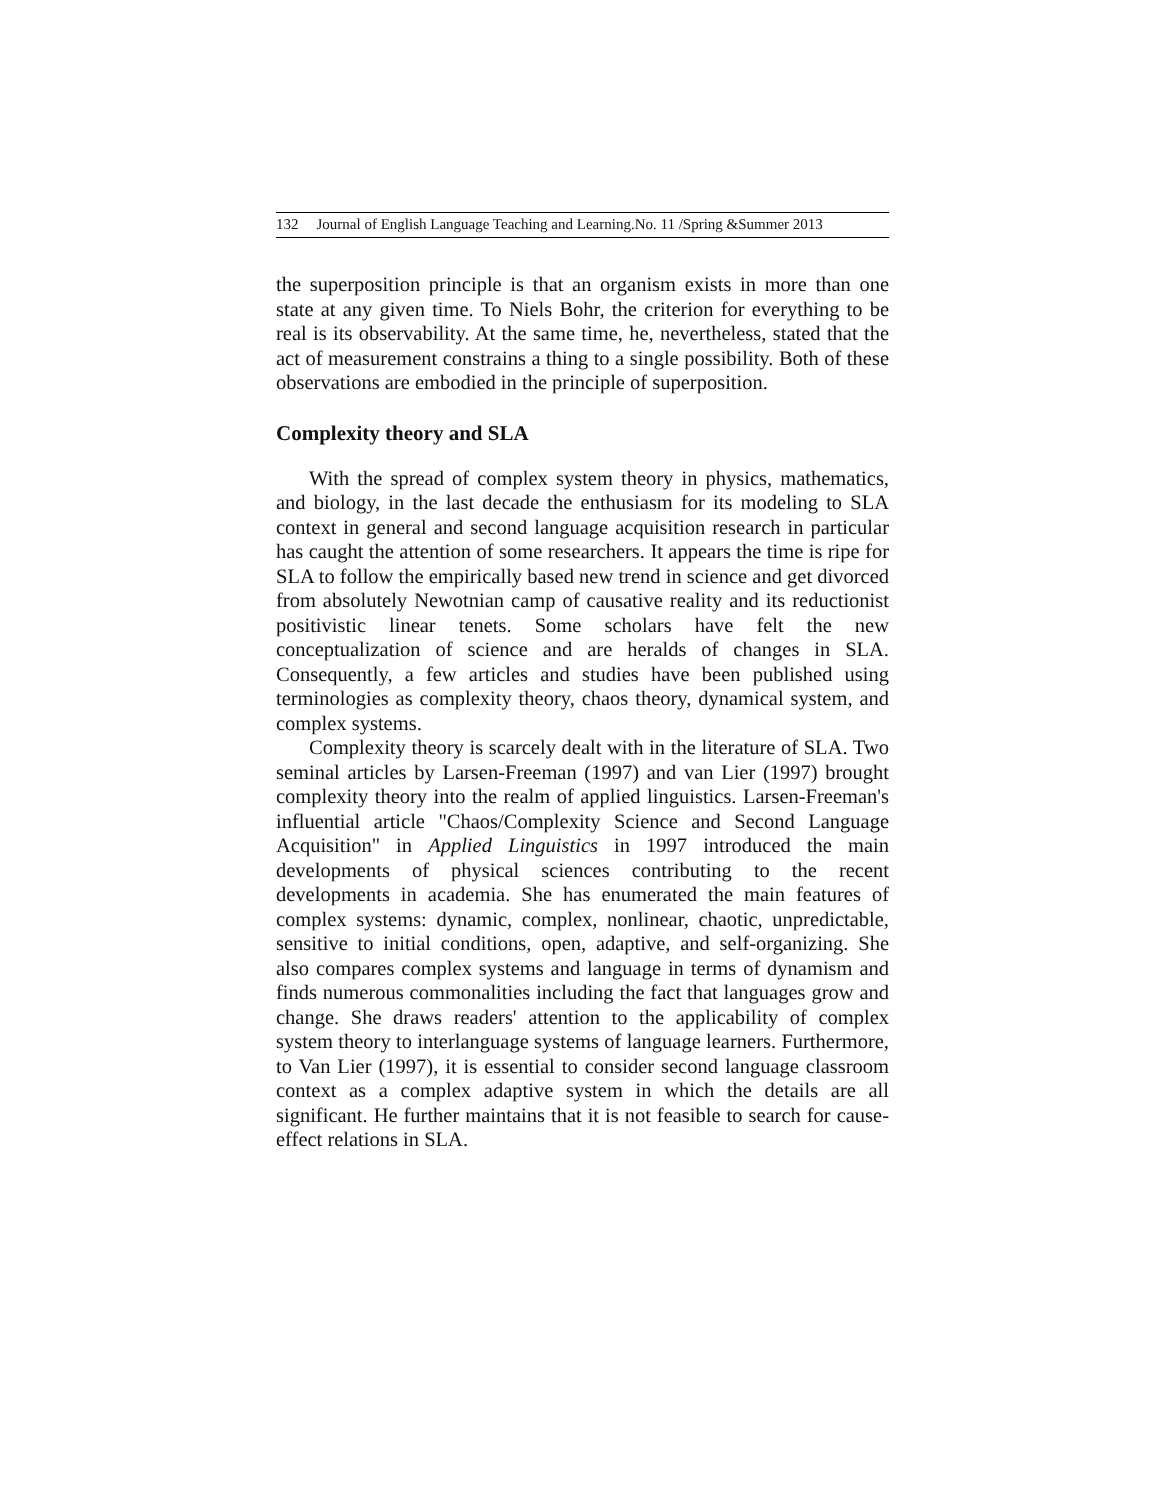132 Journal of English Language Teaching and Learning.No. 11 /Spring &Summer 2013
the superposition principle is that an organism exists in more than one state at any given time. To Niels Bohr, the criterion for everything to be real is its observability. At the same time, he, nevertheless, stated that the act of measurement constrains a thing to a single possibility. Both of these observations are embodied in the principle of superposition.
Complexity theory and SLA
With the spread of complex system theory in physics, mathematics, and biology, in the last decade the enthusiasm for its modeling to SLA context in general and second language acquisition research in particular has caught the attention of some researchers. It appears the time is ripe for SLA to follow the empirically based new trend in science and get divorced from absolutely Newotnian camp of causative reality and its reductionist positivistic linear tenets. Some scholars have felt the new conceptualization of science and are heralds of changes in SLA. Consequently, a few articles and studies have been published using terminologies as complexity theory, chaos theory, dynamical system, and complex systems.
Complexity theory is scarcely dealt with in the literature of SLA. Two seminal articles by Larsen-Freeman (1997) and van Lier (1997) brought complexity theory into the realm of applied linguistics. Larsen-Freeman's influential article "Chaos/Complexity Science and Second Language Acquisition" in Applied Linguistics in 1997 introduced the main developments of physical sciences contributing to the recent developments in academia. She has enumerated the main features of complex systems: dynamic, complex, nonlinear, chaotic, unpredictable, sensitive to initial conditions, open, adaptive, and self-organizing. She also compares complex systems and language in terms of dynamism and finds numerous commonalities including the fact that languages grow and change. She draws readers' attention to the applicability of complex system theory to interlanguage systems of language learners. Furthermore, to Van Lier (1997), it is essential to consider second language classroom context as a complex adaptive system in which the details are all significant. He further maintains that it is not feasible to search for cause-effect relations in SLA.